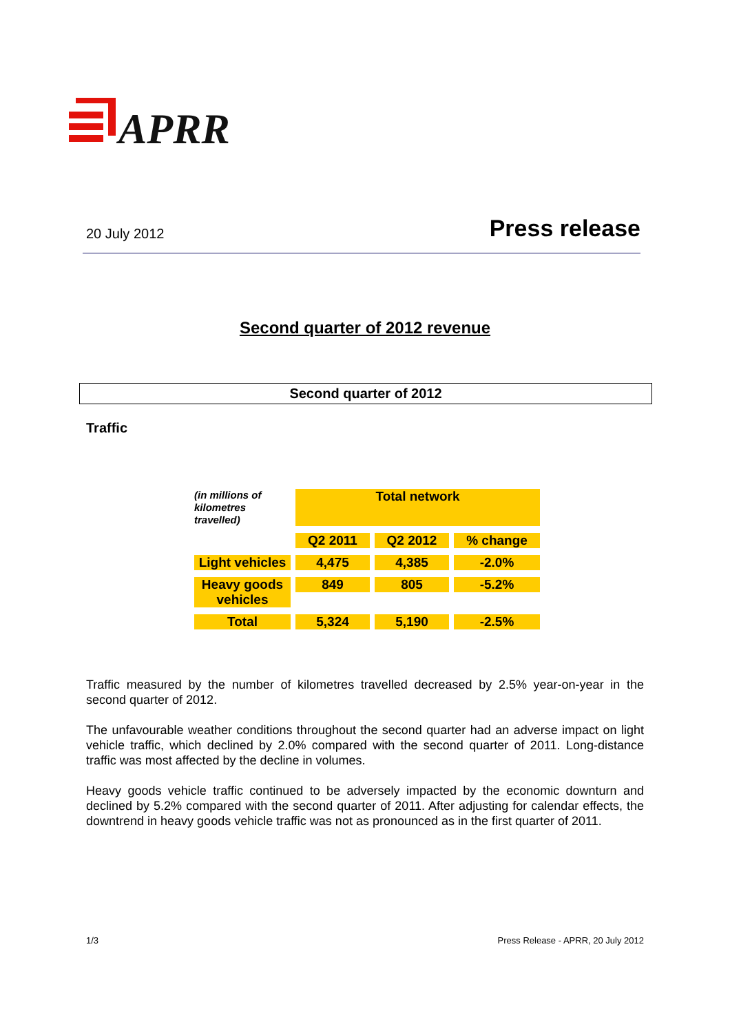APRR
20 July 2012 Press release
Second quarter of 2012 revenue
Second quarter of 2012
Traffic
| (in millions of kilometres travelled) | Total network | | |
| | Q2 2011 | Q2 2012 | % change |
| Light vehicles | 4,475 | 4,385 | -2.0% |
| Heavy goods vehicles | 849 | 805 | -5.2% |
| Total | 5,324 | 5,190 | -2.5% |
Traffic measured by the number of kilometres travelled decreased by 2.5% year-on-year in the second quarter of 2012.
The unfavourable weather conditions throughout the second quarter had an adverse impact on light vehicle traffic, which declined by 2.0% compared with the second quarter of 2011. Long-distance traffic was most affected by the decline in volumes.
Heavy goods vehicle traffic continued to be adversely impacted by the economic downturn and declined by 5.2% compared with the second quarter of 2011. After adjusting for calendar effects, the downtrend in heavy goods vehicle traffic was not as pronounced as in the first quarter of 2011.
1/3 Press Release - APRR, 20 July 2012